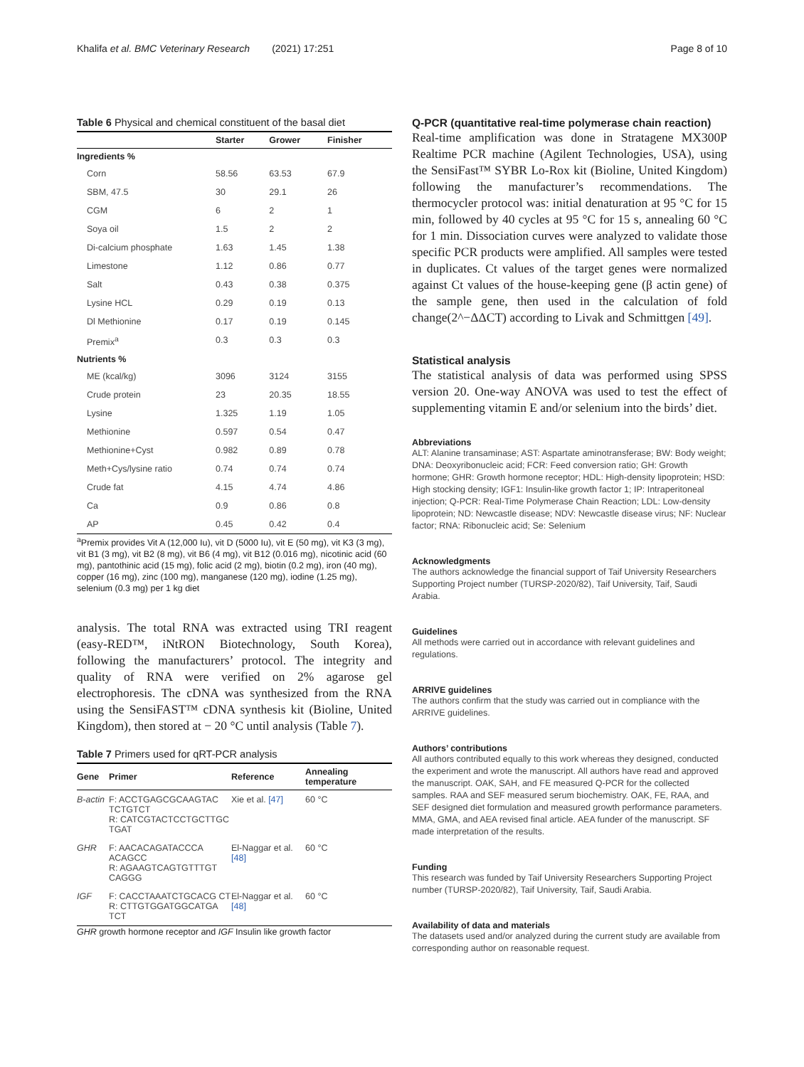Khalifa et al. BMC Veterinary Research (2021) 17:251
Page 8 of 10
Table 6 Physical and chemical constituent of the basal diet
| | Starter | Grower | Finisher |
| --- | --- | --- | --- |
| Ingredients % | | | |
| Corn | 58.56 | 63.53 | 67.9 |
| SBM, 47.5 | 30 | 29.1 | 26 |
| CGM | 6 | 2 | 1 |
| Soya oil | 1.5 | 2 | 2 |
| Di-calcium phosphate | 1.63 | 1.45 | 1.38 |
| Limestone | 1.12 | 0.86 | 0.77 |
| Salt | 0.43 | 0.38 | 0.375 |
| Lysine HCL | 0.29 | 0.19 | 0.13 |
| Dl Methionine | 0.17 | 0.19 | 0.145 |
| Premix<sup>a</sup> | 0.3 | 0.3 | 0.3 |
| Nutrients % | | | |
| ME (kcal/kg) | 3096 | 3124 | 3155 |
| Crude protein | 23 | 20.35 | 18.55 |
| Lysine | 1.325 | 1.19 | 1.05 |
| Methionine | 0.597 | 0.54 | 0.47 |
| Methionine+Cyst | 0.982 | 0.89 | 0.78 |
| Meth+Cys/lysine ratio | 0.74 | 0.74 | 0.74 |
| Crude fat | 4.15 | 4.74 | 4.86 |
| Ca | 0.9 | 0.86 | 0.8 |
| AP | 0.45 | 0.42 | 0.4 |
<sup>a</sup> Premix provides Vit A (12,000 Iu), vit D (5000 Iu), vit E (50 mg), vit K3 (3 mg), vit B1 (3 mg), vit B2 (8 mg), vit B6 (4 mg), vit B12 (0.016 mg), nicotinic acid (60 mg), pantothinic acid (15 mg), folic acid (2 mg), biotin (0.2 mg), iron (40 mg), copper (16 mg), zinc (100 mg), manganese (120 mg), iodine (1.25 mg), selenium (0.3 mg) per 1 kg diet
analysis. The total RNA was extracted using TRI reagent (easy-RED™, iNtRON Biotechnology, South Korea), following the manufacturers’ protocol. The integrity and quality of RNA were verified on 2% agarose gel electrophoresis. The cDNA was synthesized from the RNA using the SensiFAST™ cDNA synthesis kit (Bioline, United Kingdom), then stored at − 20 °C until analysis (Table 7).
Table 7 Primers used for qRT-PCR analysis
| Gene | Primer | Reference | Annealing temperature |
| --- | --- | --- | --- |
| B-actin | F: ACCTGAGCGCAAGTAC TCTGTCT R: CATCGTACTCCTGCTTGC TGAT | Xie et al. [47] | 60 °C |
| GHR | F: AACACAGATACCCA ACAGCC R: AGAAGTCAGTGTTTGT CAGGG | El-Naggar et al. [48] | 60 °C |
| IGF | F: CACCTAAATCTGCACG CT R: CTTGTGGATGGCATGA TCT | El-Naggar et al. [48] | 60 °C |
GHR growth hormone receptor and IGF Insulin like growth factor
Q-PCR (quantitative real-time polymerase chain reaction)
Real-time amplification was done in Stratagene MX300P Realtime PCR machine (Agilent Technologies, USA), using the SensiFast™ SYBR Lo-Rox kit (Bioline, United Kingdom) following the manufacturer’s recommendations. The thermocycler protocol was: initial denaturation at 95 °C for 15 min, followed by 40 cycles at 95 °C for 15 s, annealing 60 °C for 1 min. Dissociation curves were analyzed to validate those specific PCR products were amplified. All samples were tested in duplicates. Ct values of the target genes were normalized against Ct values of the house-keeping gene (β actin gene) of the sample gene, then used in the calculation of fold change(2^−ΔΔCT) according to Livak and Schmittgen [49].
Statistical analysis
The statistical analysis of data was performed using SPSS version 20. One-way ANOVA was used to test the effect of supplementing vitamin E and/or selenium into the birds’ diet.
Abbreviations
ALT: Alanine transaminase; AST: Aspartate aminotransferase; BW: Body weight; DNA: Deoxyribonucleic acid; FCR: Feed conversion ratio; GH: Growth hormone; GHR: Growth hormone receptor; HDL: High-density lipoprotein; HSD: High stocking density; IGF1: Insulin-like growth factor 1; IP: Intraperitoneal injection; Q-PCR: Real-Time Polymerase Chain Reaction; LDL: Low-density lipoprotein; ND: Newcastle disease; NDV: Newcastle disease virus; NF: Nuclear factor; RNA: Ribonucleic acid; Se: Selenium
Acknowledgments
The authors acknowledge the financial support of Taif University Researchers Supporting Project number (TURSP-2020/82), Taif University, Taif, Saudi Arabia.
Guidelines
All methods were carried out in accordance with relevant guidelines and regulations.
ARRIVE guidelines
The authors confirm that the study was carried out in compliance with the ARRIVE guidelines.
Authors’ contributions
All authors contributed equally to this work whereas they designed, conducted the experiment and wrote the manuscript. All authors have read and approved the manuscript. OAK, SAH, and FE measured Q-PCR for the collected samples. RAA and SEF measured serum biochemistry. OAK, FE, RAA, and SEF designed diet formulation and measured growth performance parameters. MMA, GMA, and AEA revised final article. AEA funder of the manuscript. SF made interpretation of the results.
Funding
This research was funded by Taif University Researchers Supporting Project number (TURSP-2020/82), Taif University, Taif, Saudi Arabia.
Availability of data and materials
The datasets used and/or analyzed during the current study are available from corresponding author on reasonable request.